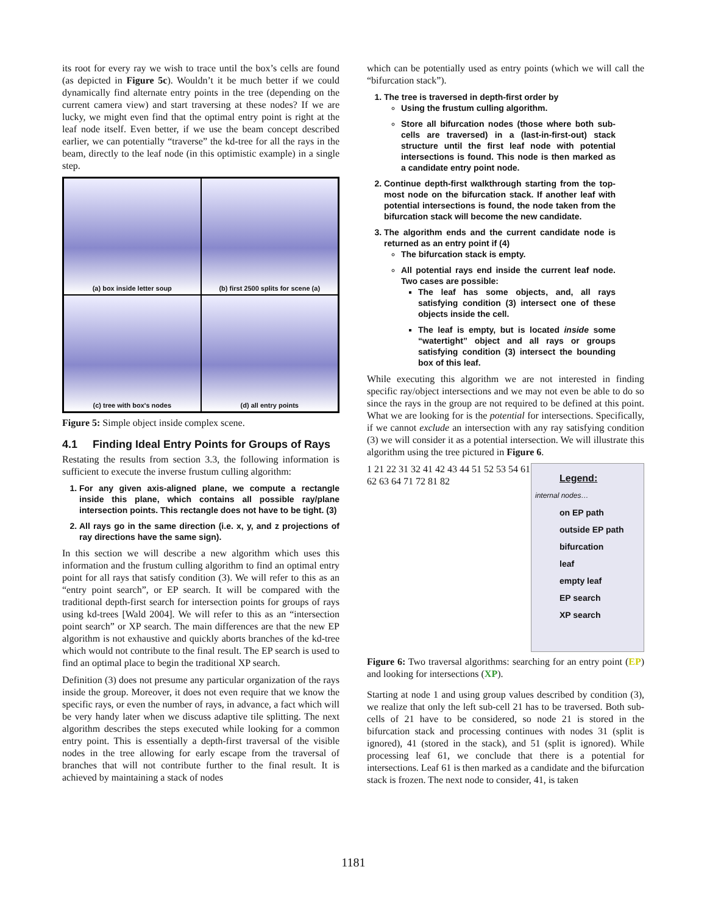its root for every ray we wish to trace until the box’s cells are found (as depicted in Figure 5c). Wouldn’t it be much better if we could dynamically find alternate entry points in the tree (depending on the current camera view) and start traversing at these nodes? If we are lucky, we might even find that the optimal entry point is right at the leaf node itself. Even better, if we use the beam concept described earlier, we can potentially “traverse” the kd-tree for all the rays in the beam, directly to the leaf node (in this optimistic example) in a single step.
(a) box inside letter soup
(b) first 2500 splits for scene (a)
(c) tree with box's nodes
(d) all entry points
Figure 5: Simple object inside complex scene.
4.1 Finding Ideal Entry Points for Groups of Rays
Restating the results from section 3.3, the following information is sufficient to execute the inverse frustum culling algorithm:
1. For any given axis-aligned plane, we compute a rectangle inside this plane, which contains all possible ray/plane intersection points. This rectangle does not have to be tight. (3)
2. All rays go in the same direction (i.e. x, y, and z projections of ray directions have the same sign).
In this section we will describe a new algorithm which uses this information and the frustum culling algorithm to find an optimal entry point for all rays that satisfy condition (3). We will refer to this as an “entry point search”, or EP search. It will be compared with the traditional depth-first search for intersection points for groups of rays using kd-trees [Wald 2004]. We will refer to this as an “intersection point search” or XP search. The main differences are that the new EP algorithm is not exhaustive and quickly aborts branches of the kd-tree which would not contribute to the final result. The EP search is used to find an optimal place to begin the traditional XP search.
Definition (3) does not presume any particular organization of the rays inside the group. Moreover, it does not even require that we know the specific rays, or even the number of rays, in advance, a fact which will be very handy later when we discuss adaptive tile splitting. The next algorithm describes the steps executed while looking for a common entry point. This is essentially a depth-first traversal of the visible nodes in the tree allowing for early escape from the traversal of branches that will not contribute further to the final result. It is achieved by maintaining a stack of nodes
which can be potentially used as entry points (which we will call the “bifurcation stack”).
1. The tree is traversed in depth-first order by
Using the frustum culling algorithm.
Store all bifurcation nodes (those where both sub-cells are traversed) in a (last-in-first-out) stack structure until the first leaf node with potential intersections is found. This node is then marked as a candidate entry point node.
2. Continue depth-first walkthrough starting from the top-most node on the bifurcation stack. If another leaf with potential intersections is found, the node taken from the bifurcation stack will become the new candidate.
3. The algorithm ends and the current candidate node is returned as an entry point if (4)
The bifurcation stack is empty.
All potential rays end inside the current leaf node. Two cases are possible:
The leaf has some objects, and, all rays satisfying condition (3) intersect one of these objects inside the cell.
The leaf is empty, but is located inside some “watertight” object and all rays or groups satisfying condition (3) intersect the bounding box of this leaf.
While executing this algorithm we are not interested in finding specific ray/object intersections and we may not even be able to do so since the rays in the group are not required to be defined at this point. What we are looking for is the potential for intersections. Specifically, if we cannot exclude an intersection with any ray satisfying condition (3) we will consider it as a potential intersection. We will illustrate this algorithm using the tree pictured in Figure 6.
1 21 22 31 32 41 42 43 44 51 52 53 54 61 62 63 64 71 72 81 82
Legend:
internal nodes…
on EP path
outside EP path
bifurcation
leaf
empty leaf
EP search
XP search
Figure 6: Two traversal algorithms: searching for an entry point (EP) and looking for intersections (XP).
Starting at node 1 and using group values described by condition (3), we realize that only the left sub-cell 21 has to be traversed. Both sub-cells of 21 have to be considered, so node 21 is stored in the bifurcation stack and processing continues with nodes 31 (split is ignored), 41 (stored in the stack), and 51 (split is ignored). While processing leaf 61, we conclude that there is a potential for intersections. Leaf 61 is then marked as a candidate and the bifurcation stack is frozen. The next node to consider, 41, is taken
1181